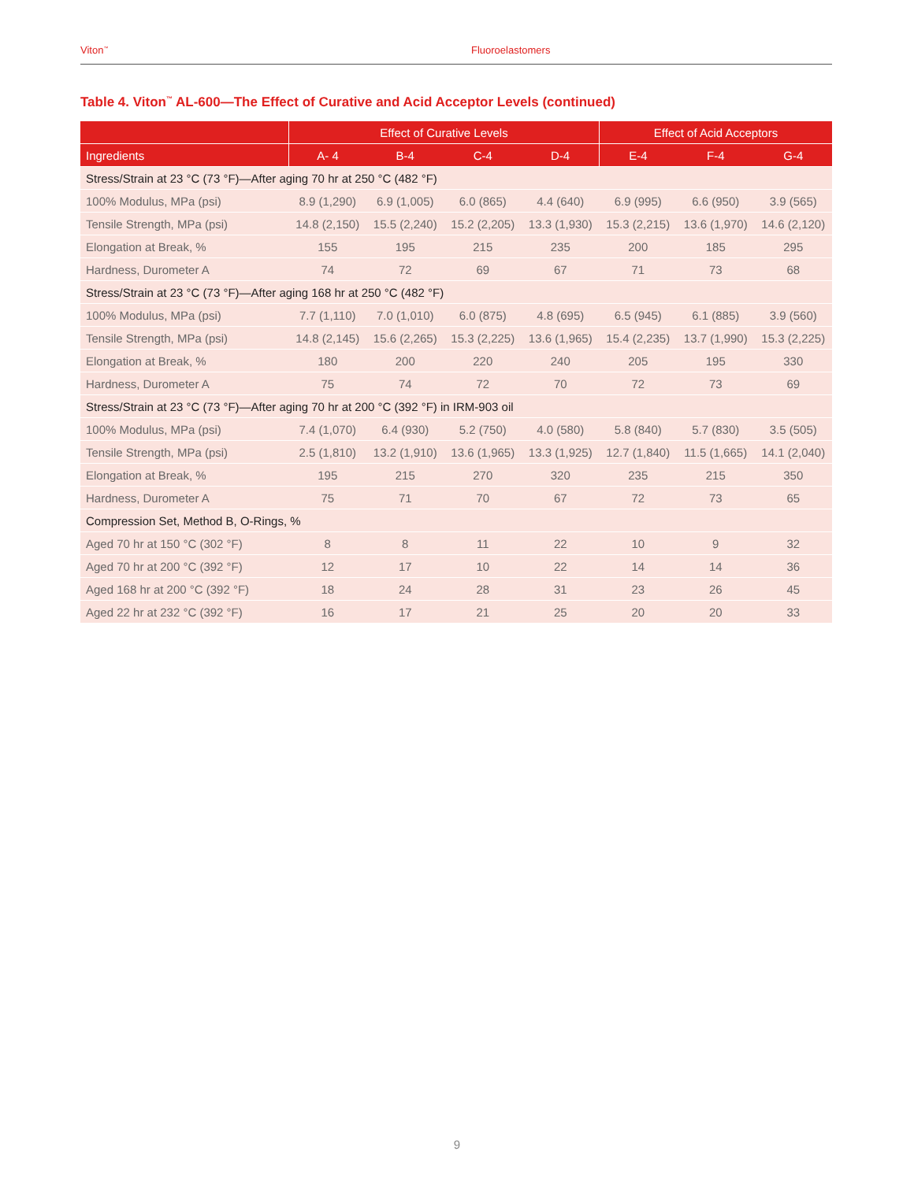Viton<sup>™</sup> Fluoroelastomers
Table 4. Viton<sup>™</sup> AL-600—The Effect of Curative and Acid Acceptor Levels (continued)
| | Effect of Curative Levels | | | | Effect of Acid Acceptors | | |
| --- | --- | --- | --- | --- | --- | --- | --- |
| Ingredients | A- 4 | B-4 | C-4 | D-4 | E-4 | F-4 | G-4 |
| Stress/Strain at 23 °C (73 °F)—After aging 70 hr at 250 °C (482 °F) | | | | | | | |
| 100% Modulus, MPa (psi) | 8.9 (1,290) | 6.9 (1,005) | 6.0 (865) | 4.4 (640) | 6.9 (995) | 6.6 (950) | 3.9 (565) |
| Tensile Strength, MPa (psi) | 14.8 (2,150) | 15.5 (2,240) | 15.2 (2,205) | 13.3 (1,930) | 15.3 (2,215) | 13.6 (1,970) | 14.6 (2,120) |
| Elongation at Break, % | 155 | 195 | 215 | 235 | 200 | 185 | 295 |
| Hardness, Durometer A | 74 | 72 | 69 | 67 | 71 | 73 | 68 |
| Stress/Strain at 23 °C (73 °F)—After aging 168 hr at 250 °C (482 °F) | | | | | | | |
| 100% Modulus, MPa (psi) | 7.7 (1,110) | 7.0 (1,010) | 6.0 (875) | 4.8 (695) | 6.5 (945) | 6.1 (885) | 3.9 (560) |
| Tensile Strength, MPa (psi) | 14.8 (2,145) | 15.6 (2,265) | 15.3 (2,225) | 13.6 (1,965) | 15.4 (2,235) | 13.7 (1,990) | 15.3 (2,225) |
| Elongation at Break, % | 180 | 200 | 220 | 240 | 205 | 195 | 330 |
| Hardness, Durometer A | 75 | 74 | 72 | 70 | 72 | 73 | 69 |
| Stress/Strain at 23 °C (73 °F)—After aging 70 hr at 200 °C (392 °F) in IRM-903 oil | | | | | | | |
| 100% Modulus, MPa (psi) | 7.4 (1,070) | 6.4 (930) | 5.2 (750) | 4.0 (580) | 5.8 (840) | 5.7 (830) | 3.5 (505) |
| Tensile Strength, MPa (psi) | 2.5 (1,810) | 13.2 (1,910) | 13.6 (1,965) | 13.3 (1,925) | 12.7 (1,840) | 11.5 (1,665) | 14.1 (2,040) |
| Elongation at Break, % | 195 | 215 | 270 | 320 | 235 | 215 | 350 |
| Hardness, Durometer A | 75 | 71 | 70 | 67 | 72 | 73 | 65 |
| Compression Set, Method B, O-Rings, % | | | | | | | |
| Aged 70 hr at 150 °C (302 °F) | 8 | 8 | 11 | 22 | 10 | 9 | 32 |
| Aged 70 hr at 200 °C (392 °F) | 12 | 17 | 10 | 22 | 14 | 14 | 36 |
| Aged 168 hr at 200 °C (392 °F) | 18 | 24 | 28 | 31 | 23 | 26 | 45 |
| Aged 22 hr at 232 °C (392 °F) | 16 | 17 | 21 | 25 | 20 | 20 | 33 |
9